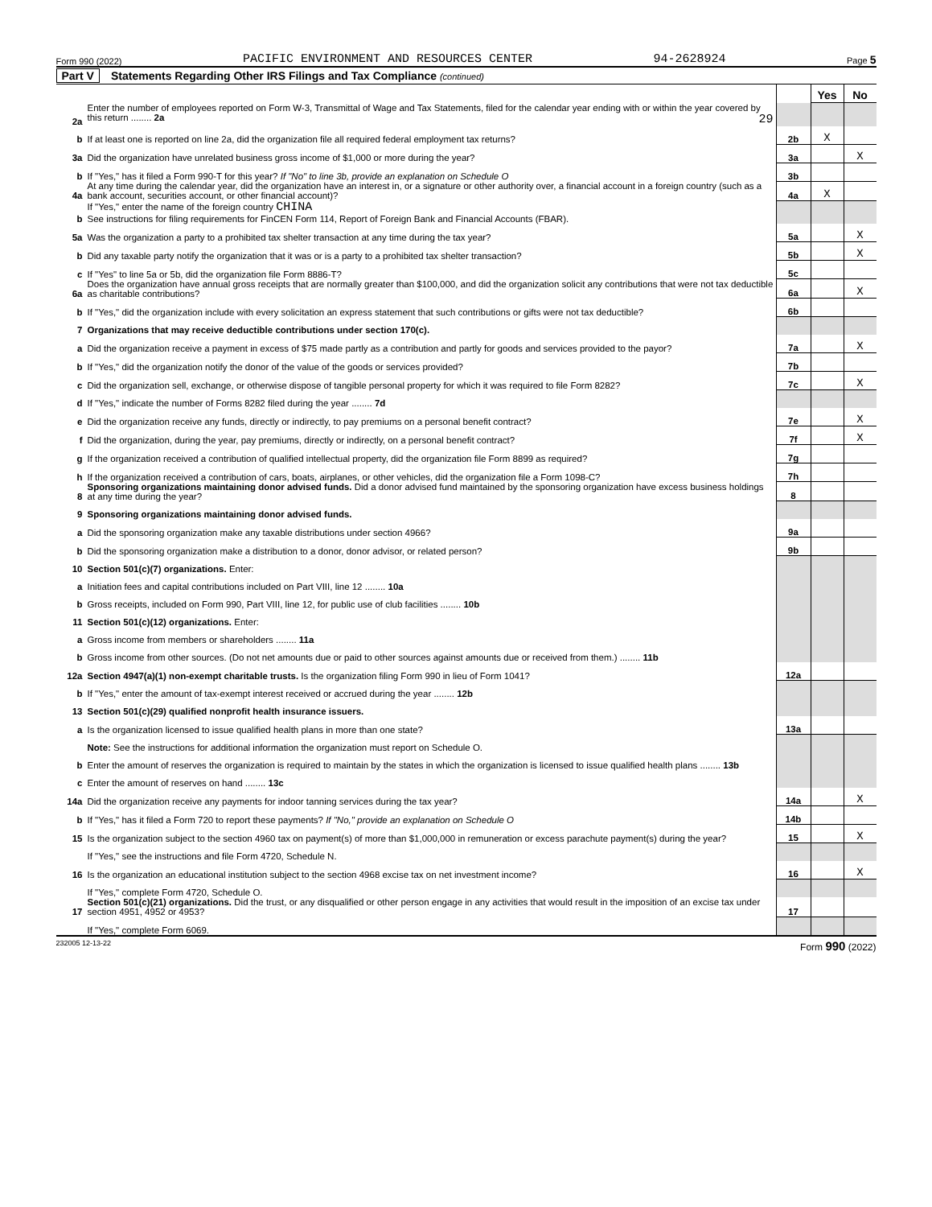Form 990 (2022) PACIFIC ENVIRONMENT AND RESOURCES CENTER 94-2628924 Page 5
Part V Statements Regarding Other IRS Filings and Tax Compliance (continued)
| | | | Yes | No |
| 2a | Enter the number of employees reported on Form W-3, Transmittal of Wage and Tax Statements, filed for the calendar year ending with or within the year covered by this return ........ 2a 29 | | | |
| b | If at least one is reported on line 2a, did the organization file all required federal employment tax returns? | 2b | X | |
| 3a | Did the organization have unrelated business gross income of $1,000 or more during the year? | 3a | | X |
| b | If "Yes," has it filed a Form 990-T for this year? If "No" to line 3b, provide an explanation on Schedule O | 3b | | |
| 4a | At any time during the calendar year, did the organization have an interest in, or a signature or other authority over, a financial account in a foreign country (such as a bank account, securities account, or other financial account)? | 4a | X | |
| b | If "Yes," enter the name of the foreign country CHINA See instructions for filing requirements for FinCEN Form 114, Report of Foreign Bank and Financial Accounts (FBAR). | | | |
| 5a | Was the organization a party to a prohibited tax shelter transaction at any time during the tax year? | 5a | | X |
| b | Did any taxable party notify the organization that it was or is a party to a prohibited tax shelter transaction? | 5b | | X |
| c | If "Yes" to line 5a or 5b, did the organization file Form 8886-T? | 5c | | |
| 6a | Does the organization have annual gross receipts that are normally greater than $100,000, and did the organization solicit any contributions that were not tax deductible as charitable contributions? | 6a | | X |
| b | If "Yes," did the organization include with every solicitation an express statement that such contributions or gifts were not tax deductible? | 6b | | |
| 7 | Organizations that may receive deductible contributions under section 170(c). | | | |
| a | Did the organization receive a payment in excess of $75 made partly as a contribution and partly for goods and services provided to the payor? | 7a | | X |
| b | If "Yes," did the organization notify the donor of the value of the goods or services provided? | 7b | | |
| c | Did the organization sell, exchange, or otherwise dispose of tangible personal property for which it was required to file Form 8282? | 7c | | X |
| d | If "Yes," indicate the number of Forms 8282 filed during the year ........ 7d | | | |
| e | Did the organization receive any funds, directly or indirectly, to pay premiums on a personal benefit contract? | 7e | | X |
| f | Did the organization, during the year, pay premiums, directly or indirectly, on a personal benefit contract? | 7f | | X |
| g | If the organization received a contribution of qualified intellectual property, did the organization file Form 8899 as required? | 7g | | |
| h | If the organization received a contribution of cars, boats, airplanes, or other vehicles, did the organization file a Form 1098-C? | 7h | | |
| 8 | Sponsoring organizations maintaining donor advised funds. Did a donor advised fund maintained by the sponsoring organization have excess business holdings at any time during the year? | 8 | | |
| 9 | Sponsoring organizations maintaining donor advised funds. | | | |
| a | Did the sponsoring organization make any taxable distributions under section 4966? | 9a | | |
| b | Did the sponsoring organization make a distribution to a donor, donor advisor, or related person? | 9b | | |
| 10 | Section 501(c)(7) organizations. Enter: | | | |
| a | Initiation fees and capital contributions included on Part VIII, line 12 ........ 10a | | | |
| b | Gross receipts, included on Form 990, Part VIII, line 12, for public use of club facilities ........ 10b | | | |
| 11 | Section 501(c)(12) organizations. Enter: | | | |
| a | Gross income from members or shareholders ........ 11a | | | |
| b | Gross income from other sources. (Do not net amounts due or paid to other sources against amounts due or received from them.) ........ 11b | | | |
| 12a | Section 4947(a)(1) non-exempt charitable trusts. Is the organization filing Form 990 in lieu of Form 1041? | 12a | | |
| b | If "Yes," enter the amount of tax-exempt interest received or accrued during the year ........ 12b | | | |
| 13 | Section 501(c)(29) qualified nonprofit health insurance issuers. | | | |
| a | Is the organization licensed to issue qualified health plans in more than one state? | 13a | | |
| | Note: See the instructions for additional information the organization must report on Schedule O. | | | |
| b | Enter the amount of reserves the organization is required to maintain by the states in which the organization is licensed to issue qualified health plans ........ 13b | | | |
| c | Enter the amount of reserves on hand ........ 13c | | | |
| 14a | Did the organization receive any payments for indoor tanning services during the tax year? | 14a | | X |
| b | If "Yes," has it filed a Form 720 to report these payments? If "No," provide an explanation on Schedule O | 14b | | |
| 15 | Is the organization subject to the section 4960 tax on payment(s) of more than $1,000,000 in remuneration or excess parachute payment(s) during the year? | 15 | | X |
| | If "Yes," see the instructions and file Form 4720, Schedule N. | | | |
| 16 | Is the organization an educational institution subject to the section 4968 excise tax on net investment income? | 16 | | X |
| | If "Yes," complete Form 4720, Schedule O. | | | |
| 17 | Section 501(c)(21) organizations. Did the trust, or any disqualified or other person engage in any activities that would result in the imposition of an excise tax under section 4951, 4952 or 4953? | 17 | | |
| | If "Yes," complete Form 6069. | | | |
232005 12-13-22 Form 990 (2022)